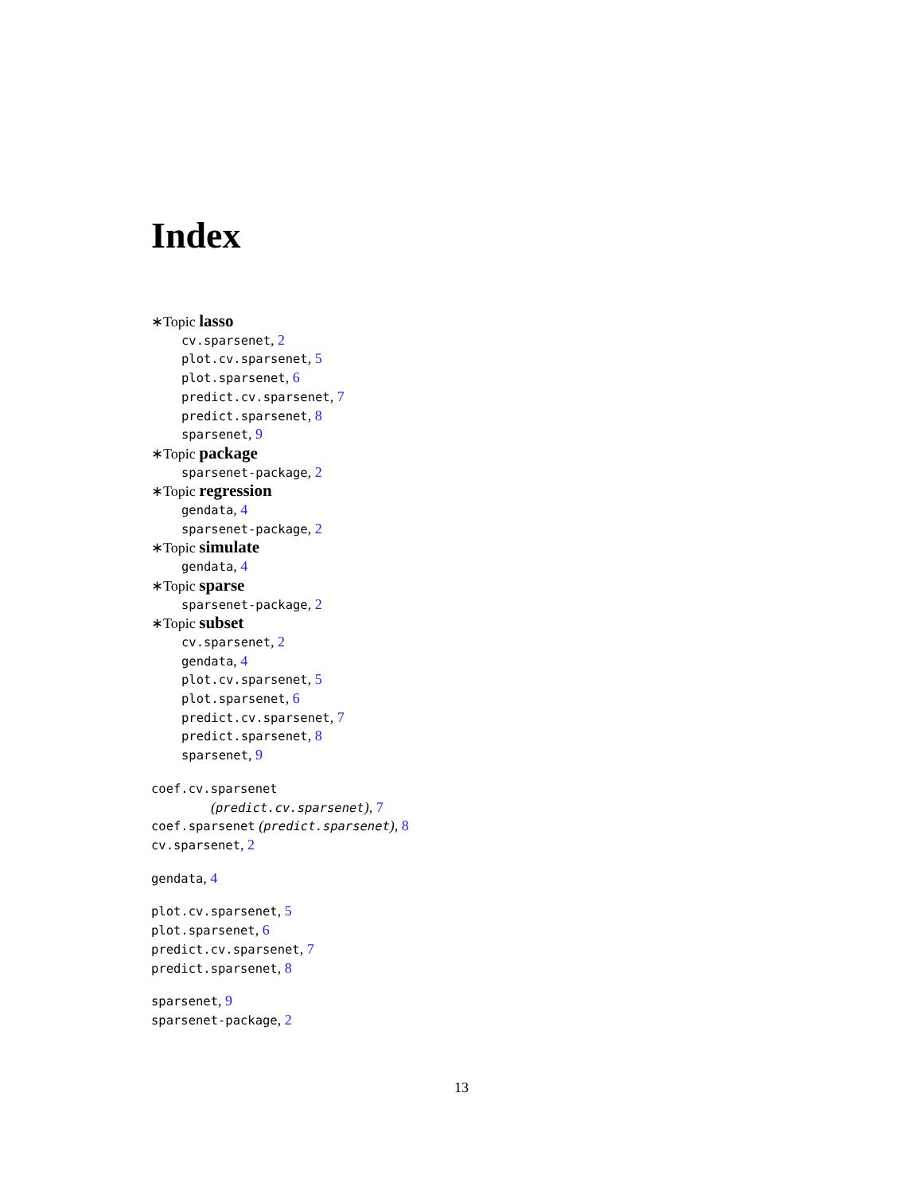Index
∗Topic lasso
cv.sparsenet, 2
plot.cv.sparsenet, 5
plot.sparsenet, 6
predict.cv.sparsenet, 7
predict.sparsenet, 8
sparsenet, 9
∗Topic package
sparsenet-package, 2
∗Topic regression
gendata, 4
sparsenet-package, 2
∗Topic simulate
gendata, 4
∗Topic sparse
sparsenet-package, 2
∗Topic subset
cv.sparsenet, 2
gendata, 4
plot.cv.sparsenet, 5
plot.sparsenet, 6
predict.cv.sparsenet, 7
predict.sparsenet, 8
sparsenet, 9
coef.cv.sparsenet
(predict.cv.sparsenet), 7
coef.sparsenet (predict.sparsenet), 8
cv.sparsenet, 2
gendata, 4
plot.cv.sparsenet, 5
plot.sparsenet, 6
predict.cv.sparsenet, 7
predict.sparsenet, 8
sparsenet, 9
sparsenet-package, 2
13